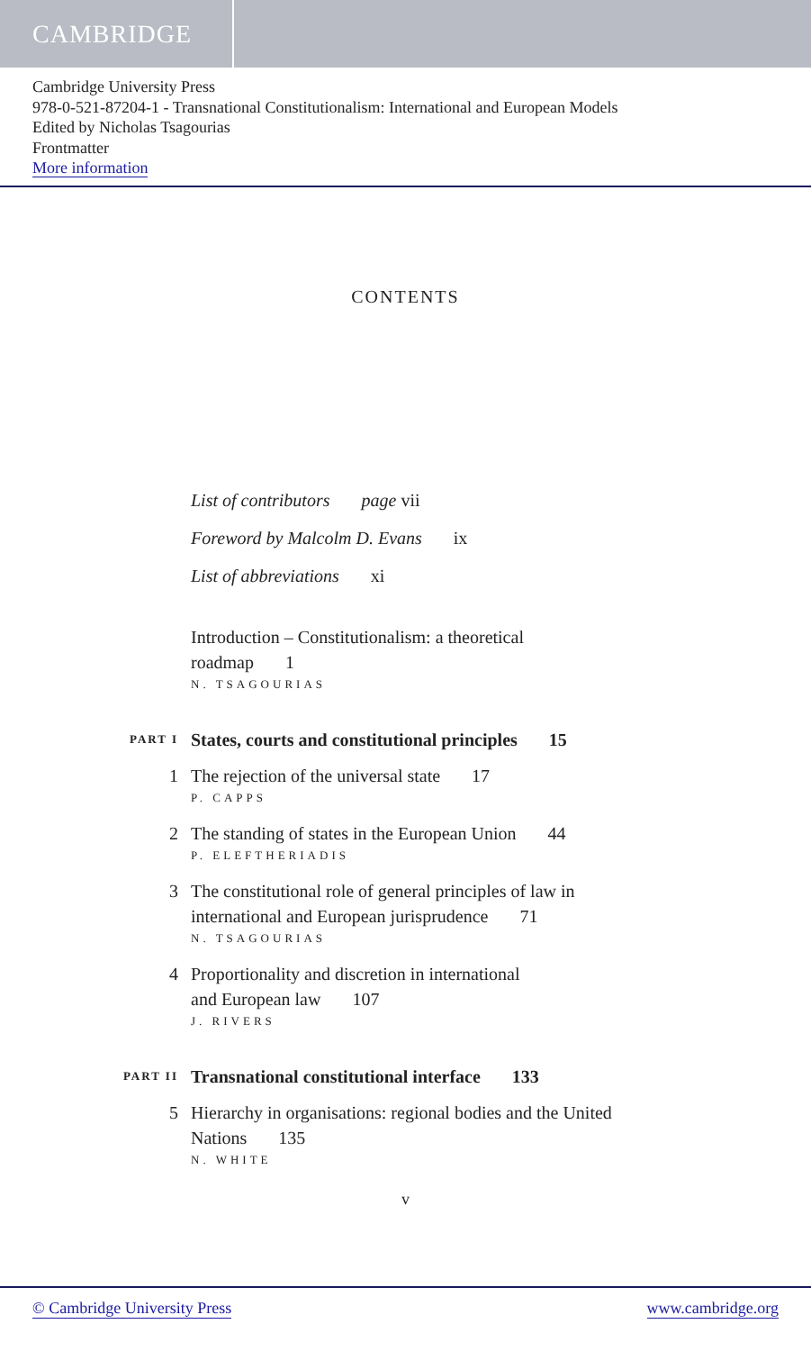CAMBRIDGE
Cambridge University Press
978-0-521-87204-1 - Transnational Constitutionalism: International and European Models
Edited by Nicholas Tsagourias
Frontmatter
More information
CONTENTS
List of contributors page vii
Foreword by Malcolm D. Evans ix
List of abbreviations xi
Introduction – Constitutionalism: a theoretical
roadmap 1
N. TSAGOURIAS
PART I
States, courts and constitutional principles 15
1 The rejection of the universal state 17
P. CAPPS
2 The standing of states in the European Union 44
P. ELEFTHERIADIS
3 The constitutional role of general principles of law in international and European jurisprudence 71
N. TSAGOURIAS
4 Proportionality and discretion in international
and European law 107
J. RIVERS
PART II
Transnational constitutional interface 133
5 Hierarchy in organisations: regional bodies and the United Nations 135
N. WHITE
v
© Cambridge University Press www.cambridge.org